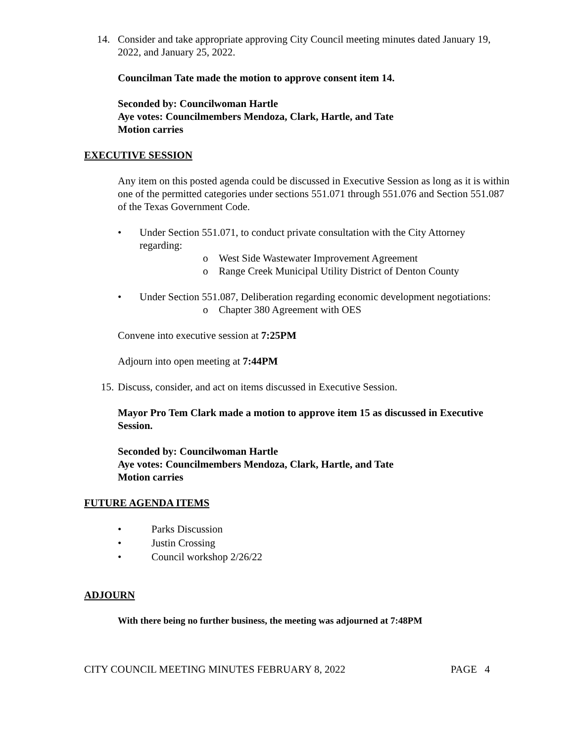14. Consider and take appropriate approving City Council meeting minutes dated January 19, 2022, and January 25, 2022.
Councilman Tate made the motion to approve consent item 14.
Seconded by: Councilwoman Hartle
Aye votes: Councilmembers Mendoza, Clark, Hartle, and Tate
Motion carries
EXECUTIVE SESSION
Any item on this posted agenda could be discussed in Executive Session as long as it is within one of the permitted categories under sections 551.071 through 551.076 and Section 551.087 of the Texas Government Code.
• Under Section 551.071, to conduct private consultation with the City Attorney regarding:
o West Side Wastewater Improvement Agreement
o Range Creek Municipal Utility District of Denton County
• Under Section 551.087, Deliberation regarding economic development negotiations:
o Chapter 380 Agreement with OES
Convene into executive session at 7:25PM
Adjourn into open meeting at 7:44PM
15. Discuss, consider, and act on items discussed in Executive Session.
Mayor Pro Tem Clark made a motion to approve item 15 as discussed in Executive Session.
Seconded by: Councilwoman Hartle
Aye votes: Councilmembers Mendoza, Clark, Hartle, and Tate
Motion carries
FUTURE AGENDA ITEMS
• Parks Discussion
• Justin Crossing
• Council workshop 2/26/22
ADJOURN
With there being no further business, the meeting was adjourned at 7:48PM
CITY COUNCIL MEETING MINUTES FEBRUARY 8, 2022 PAGE 4